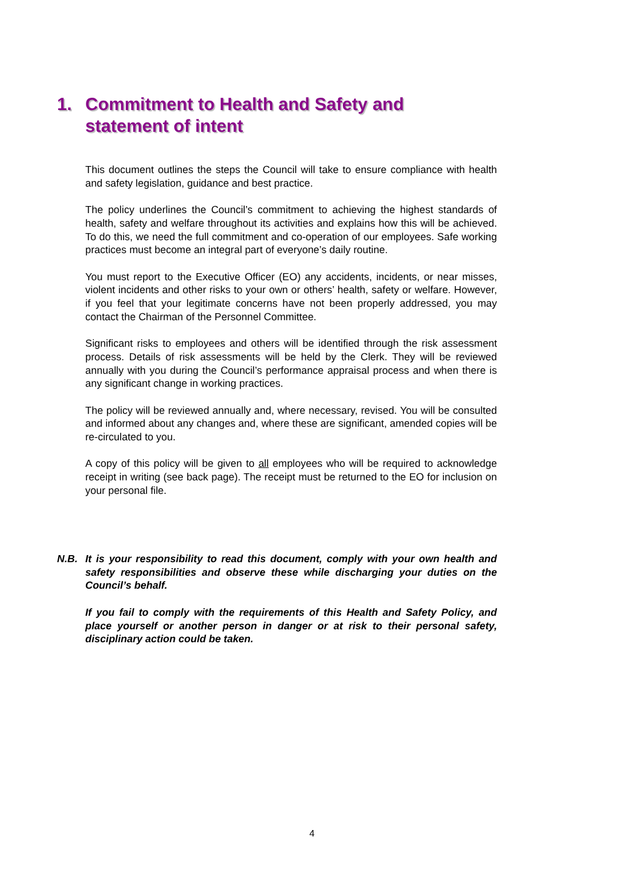1. Commitment to Health and Safety and statement of intent
This document outlines the steps the Council will take to ensure compliance with health and safety legislation, guidance and best practice.
The policy underlines the Council’s commitment to achieving the highest standards of health, safety and welfare throughout its activities and explains how this will be achieved. To do this, we need the full commitment and co-operation of our employees. Safe working practices must become an integral part of everyone’s daily routine.
You must report to the Executive Officer (EO) any accidents, incidents, or near misses, violent incidents and other risks to your own or others’ health, safety or welfare. However, if you feel that your legitimate concerns have not been properly addressed, you may contact the Chairman of the Personnel Committee.
Significant risks to employees and others will be identified through the risk assessment process. Details of risk assessments will be held by the Clerk. They will be reviewed annually with you during the Council’s performance appraisal process and when there is any significant change in working practices.
The policy will be reviewed annually and, where necessary, revised. You will be consulted and informed about any changes and, where these are significant, amended copies will be re-circulated to you.
A copy of this policy will be given to all employees who will be required to acknowledge receipt in writing (see back page). The receipt must be returned to the EO for inclusion on your personal file.
N.B. It is your responsibility to read this document, comply with your own health and safety responsibilities and observe these while discharging your duties on the Council’s behalf.
If you fail to comply with the requirements of this Health and Safety Policy, and place yourself or another person in danger or at risk to their personal safety, disciplinary action could be taken.
4